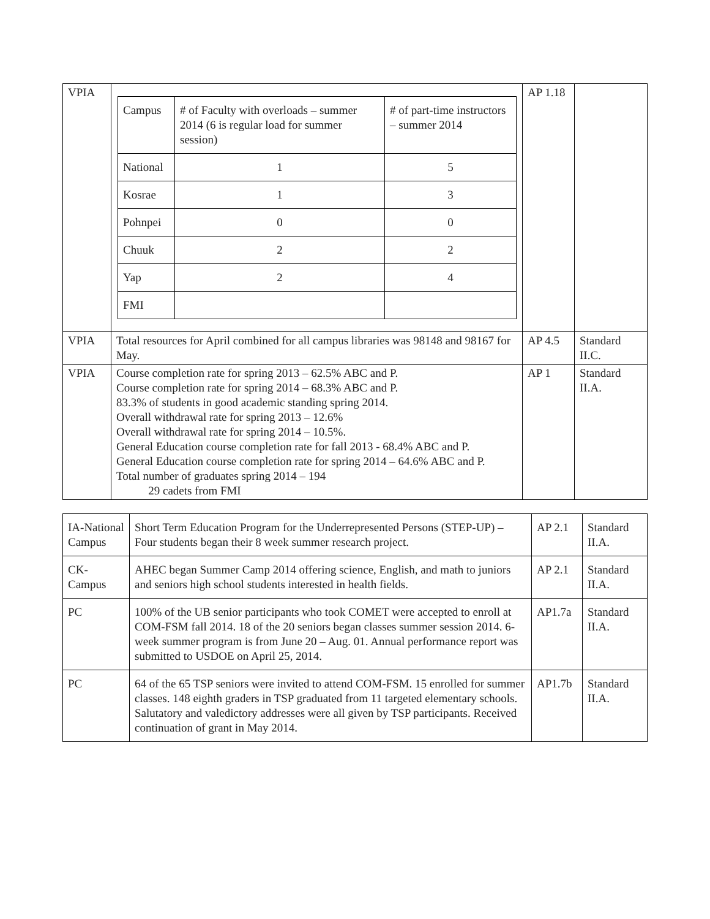| VPIA | / Campus / # of Faculty with overloads – summer 2014 (6 is regular load for summer session) / # of part-time instructors – summer 2014 / / National / 1 / 5 / / Kosrae / 1 / 3 / / Pohnpei / 0 / 0 / / Chuuk / 2 / 2 / / Yap / 2 / 4 / / FMI / / / | AP 1.18 | |
| VPIA | Total resources for April combined for all campus libraries was 98148 and 98167 for May. | AP 4.5 | Standard II.C. |
| VPIA | Course completion rate for spring 2013 – 62.5% ABC and P. Course completion rate for spring 2014 – 68.3% ABC and P. 83.3% of students in good academic standing spring 2014. Overall withdrawal rate for spring 2013 – 12.6% Overall withdrawal rate for spring 2014 – 10.5%. General Education course completion rate for fall 2013 - 68.4% ABC and P. General Education course completion rate for spring 2014 – 64.6% ABC and P. Total number of graduates spring 2014 – 194 29 cadets from FMI | AP 1 | Standard II.A. |
| IA-National Campus | Short Term Education Program for the Underrepresented Persons (STEP-UP) – Four students began their 8 week summer research project. | AP 2.1 | Standard II.A. |
| CK-Campus | AHEC began Summer Camp 2014 offering science, English, and math to juniors and seniors high school students interested in health fields. | AP 2.1 | Standard II.A. |
| PC | 100% of the UB senior participants who took COMET were accepted to enroll at COM-FSM fall 2014. 18 of the 20 seniors began classes summer session 2014. 6-week summer program is from June 20 – Aug. 01. Annual performance report was submitted to USDOE on April 25, 2014. | AP1.7a | Standard II.A. |
| PC | 64 of the 65 TSP seniors were invited to attend COM-FSM. 15 enrolled for summer classes. 148 eighth graders in TSP graduated from 11 targeted elementary schools. Salutatory and valedictory addresses were all given by TSP participants. Received continuation of grant in May 2014. | AP1.7b | Standard II.A. |